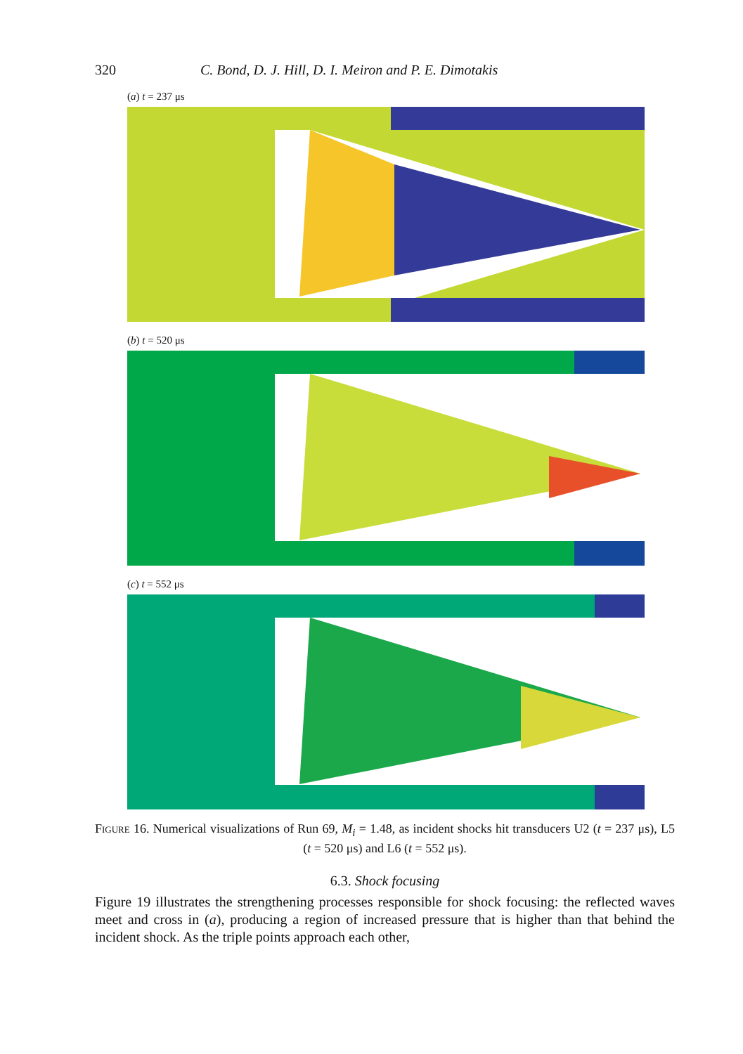320 C. Bond, D. J. Hill, D. I. Meiron and P. E. Dimotakis
(a) t = 237 μs
(b) t = 520 μs
(c) t = 552 μs
Figure 16. Numerical visualizations of Run 69, M<sub>i</sub> = 1.48, as incident shocks hit transducers U2 (t = 237 μs), L5 (t = 520 μs) and L6 (t = 552 μs).
6.3. Shock focusing
Figure 19 illustrates the strengthening processes responsible for shock focusing: the reflected waves meet and cross in (a), producing a region of increased pressure that is higher than that behind the incident shock. As the triple points approach each other,